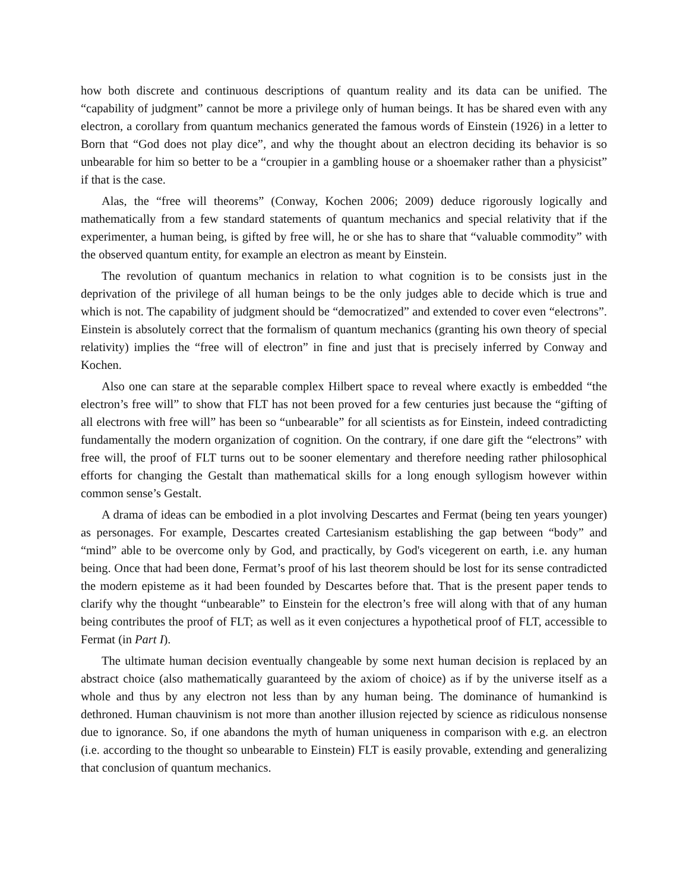how both discrete and continuous descriptions of quantum reality and its data can be unified. The “capability of judgment” cannot be more a privilege only of human beings. It has be shared even with any electron, a corollary from quantum mechanics generated the famous words of Einstein (1926) in a letter to Born that “God does not play dice”, and why the thought about an electron deciding its behavior is so unbearable for him so better to be a “croupier in a gambling house or a shoemaker rather than a physicist” if that is the case.
Alas, the “free will theorems” (Conway, Kochen 2006; 2009) deduce rigorously logically and mathematically from a few standard statements of quantum mechanics and special relativity that if the experimenter, a human being, is gifted by free will, he or she has to share that “valuable commodity” with the observed quantum entity, for example an electron as meant by Einstein.
The revolution of quantum mechanics in relation to what cognition is to be consists just in the deprivation of the privilege of all human beings to be the only judges able to decide which is true and which is not. The capability of judgment should be “democratized” and extended to cover even “electrons”. Einstein is absolutely correct that the formalism of quantum mechanics (granting his own theory of special relativity) implies the “free will of electron” in fine and just that is precisely inferred by Conway and Kochen.
Also one can stare at the separable complex Hilbert space to reveal where exactly is embedded “the electron’s free will” to show that FLT has not been proved for a few centuries just because the “gifting of all electrons with free will” has been so “unbearable” for all scientists as for Einstein, indeed contradicting fundamentally the modern organization of cognition. On the contrary, if one dare gift the “electrons” with free will, the proof of FLT turns out to be sooner elementary and therefore needing rather philosophical efforts for changing the Gestalt than mathematical skills for a long enough syllogism however within common sense’s Gestalt.
A drama of ideas can be embodied in a plot involving Descartes and Fermat (being ten years younger) as personages. For example, Descartes created Cartesianism establishing the gap between “body” and “mind” able to be overcome only by God, and practically, by God's vicegerent on earth, i.e. any human being. Once that had been done, Fermat’s proof of his last theorem should be lost for its sense contradicted the modern episteme as it had been founded by Descartes before that. That is the present paper tends to clarify why the thought “unbearable” to Einstein for the electron’s free will along with that of any human being contributes the proof of FLT; as well as it even conjectures a hypothetical proof of FLT, accessible to Fermat (in Part I).
The ultimate human decision eventually changeable by some next human decision is replaced by an abstract choice (also mathematically guaranteed by the axiom of choice) as if by the universe itself as a whole and thus by any electron not less than by any human being. The dominance of humankind is dethroned. Human chauvinism is not more than another illusion rejected by science as ridiculous nonsense due to ignorance. So, if one abandons the myth of human uniqueness in comparison with e.g. an electron (i.e. according to the thought so unbearable to Einstein) FLT is easily provable, extending and generalizing that conclusion of quantum mechanics.